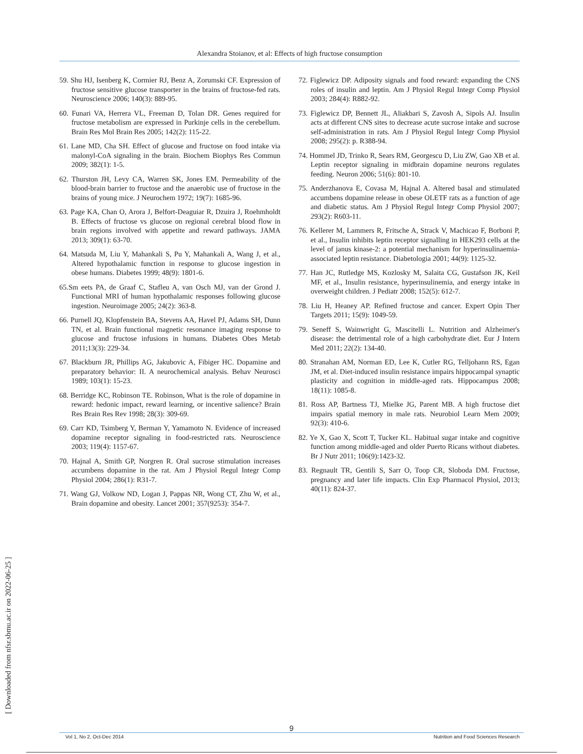Alexandra Stoianov, et al: Effects of high fructose consumption
59. Shu HJ, Isenberg K, Cormier RJ, Benz A, Zorumski CF. Expression of fructose sensitive glucose transporter in the brains of fructose-fed rats. Neuroscience 2006; 140(3): 889-95.
60. Funari VA, Herrera VL, Freeman D, Tolan DR. Genes required for fructose metabolism are expressed in Purkinje cells in the cerebellum. Brain Res Mol Brain Res 2005; 142(2): 115-22.
61. Lane MD, Cha SH. Effect of glucose and fructose on food intake via malonyl-CoA signaling in the brain. Biochem Biophys Res Commun 2009; 382(1): 1-5.
62. Thurston JH, Levy CA, Warren SK, Jones EM. Permeability of the blood-brain barrier to fructose and the anaerobic use of fructose in the brains of young mice. J Neurochem 1972; 19(7): 1685-96.
63. Page KA, Chan O, Arora J, Belfort-Deaguiar R, Dzuira J, Roehmholdt B. Effects of fructose vs glucose on regional cerebral blood flow in brain regions involved with appetite and reward pathways. JAMA 2013; 309(1): 63-70.
64. Matsuda M, Liu Y, Mahankali S, Pu Y, Mahankali A, Wang J, et al., Altered hypothalamic function in response to glucose ingestion in obese humans. Diabetes 1999; 48(9): 1801-6.
65.Sm eets PA, de Graaf C, Stafleu A, van Osch MJ, van der Grond J. Functional MRI of human hypothalamic responses following glucose ingestion. Neuroimage 2005; 24(2): 363-8.
66. Purnell JQ, Klopfenstein BA, Stevens AA, Havel PJ, Adams SH, Dunn TN, et al. Brain functional magnetic resonance imaging response to glucose and fructose infusions in humans. Diabetes Obes Metab 2011;13(3): 229-34.
67. Blackburn JR, Phillips AG, Jakubovic A, Fibiger HC. Dopamine and preparatory behavior: II. A neurochemical analysis. Behav Neurosci 1989; 103(1): 15-23.
68. Berridge KC, Robinson TE. Robinson, What is the role of dopamine in reward: hedonic impact, reward learning, or incentive salience? Brain Res Brain Res Rev 1998; 28(3): 309-69.
69. Carr KD, Tsimberg Y, Berman Y, Yamamoto N. Evidence of increased dopamine receptor signaling in food-restricted rats. Neuroscience 2003; 119(4): 1157-67.
70. Hajnal A, Smith GP, Norgren R. Oral sucrose stimulation increases accumbens dopamine in the rat. Am J Physiol Regul Integr Comp Physiol 2004; 286(1): R31-7.
71. Wang GJ, Volkow ND, Logan J, Pappas NR, Wong CT, Zhu W, et al., Brain dopamine and obesity. Lancet 2001; 357(9253): 354-7.
72. Figlewicz DP. Adiposity signals and food reward: expanding the CNS roles of insulin and leptin. Am J Physiol Regul Integr Comp Physiol 2003; 284(4): R882-92.
73. Figlewicz DP, Bennett JL, Aliakbari S, Zavosh A, Sipols AJ. Insulin acts at different CNS sites to decrease acute sucrose intake and sucrose self-administration in rats. Am J Physiol Regul Integr Comp Physiol 2008; 295(2): p. R388-94.
74. Hommel JD, Trinko R, Sears RM, Georgescu D, Liu ZW, Gao XB et al. Leptin receptor signaling in midbrain dopamine neurons regulates feeding. Neuron 2006; 51(6): 801-10.
75. Anderzhanova E, Covasa M, Hajnal A. Altered basal and stimulated accumbens dopamine release in obese OLETF rats as a function of age and diabetic status. Am J Physiol Regul Integr Comp Physiol 2007; 293(2): R603-11.
76. Kellerer M, Lammers R, Fritsche A, Strack V, Machicao F, Borboni P, et al., Insulin inhibits leptin receptor signalling in HEK293 cells at the level of janus kinase-2: a potential mechanism for hyperinsulinaemia-associated leptin resistance. Diabetologia 2001; 44(9): 1125-32.
77. Han JC, Rutledge MS, Kozlosky M, Salaita CG, Gustafson JK, Keil MF, et al., Insulin resistance, hyperinsulinemia, and energy intake in overweight children. J Pediatr 2008; 152(5): 612-7.
78. Liu H, Heaney AP. Refined fructose and cancer. Expert Opin Ther Targets 2011; 15(9): 1049-59.
79. Seneff S, Wainwright G, Mascitelli L. Nutrition and Alzheimer's disease: the detrimental role of a high carbohydrate diet. Eur J Intern Med 2011; 22(2): 134-40.
80. Stranahan AM, Norman ED, Lee K, Cutler RG, Telljohann RS, Egan JM, et al. Diet-induced insulin resistance impairs hippocampal synaptic plasticity and cognition in middle-aged rats. Hippocampus 2008; 18(11): 1085-8.
81. Ross AP, Bartness TJ, Mielke JG, Parent MB. A high fructose diet impairs spatial memory in male rats. Neurobiol Learn Mem 2009; 92(3): 410-6.
82. Ye X, Gao X, Scott T, Tucker KL. Habitual sugar intake and cognitive function among middle-aged and older Puerto Ricans without diabetes. Br J Nutr 2011; 106(9):1423-32.
83. Regnault TR, Gentili S, Sarr O, Toop CR, Sloboda DM. Fructose, pregnancy and later life impacts. Clin Exp Pharmacol Physiol, 2013; 40(11): 824-37.
[ Downloaded from nfsr.sbmu.ac.ir on 2022-06-25 ]
9
Vol 1, No 2, Oct-Dec 2014 Nutrition and Food Sciences Research